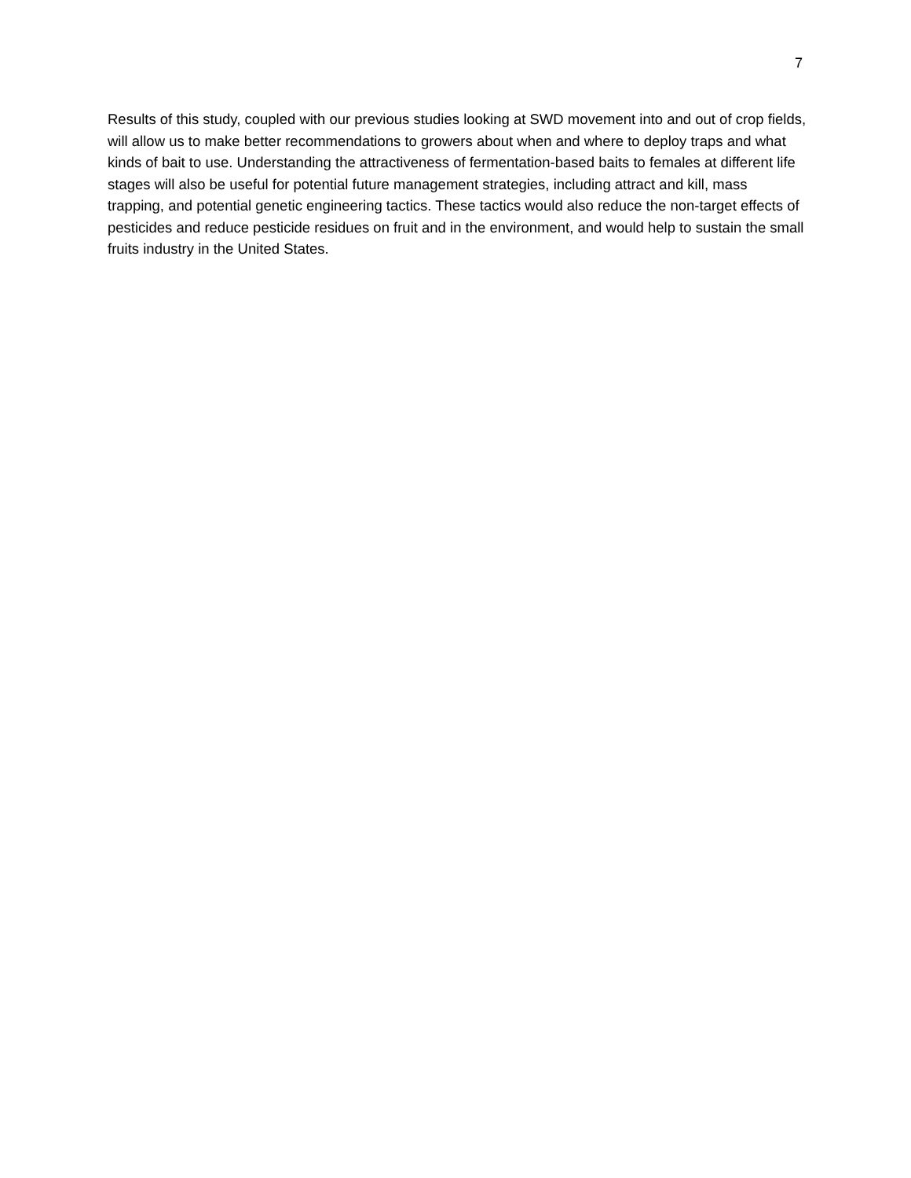7
Results of this study, coupled with our previous studies looking at SWD movement into and out of crop fields, will allow us to make better recommendations to growers about when and where to deploy traps and what kinds of bait to use. Understanding the attractiveness of fermentation-based baits to females at different life stages will also be useful for potential future management strategies, including attract and kill, mass trapping, and potential genetic engineering tactics. These tactics would also reduce the non-target effects of pesticides and reduce pesticide residues on fruit and in the environment, and would help to sustain the small fruits industry in the United States.